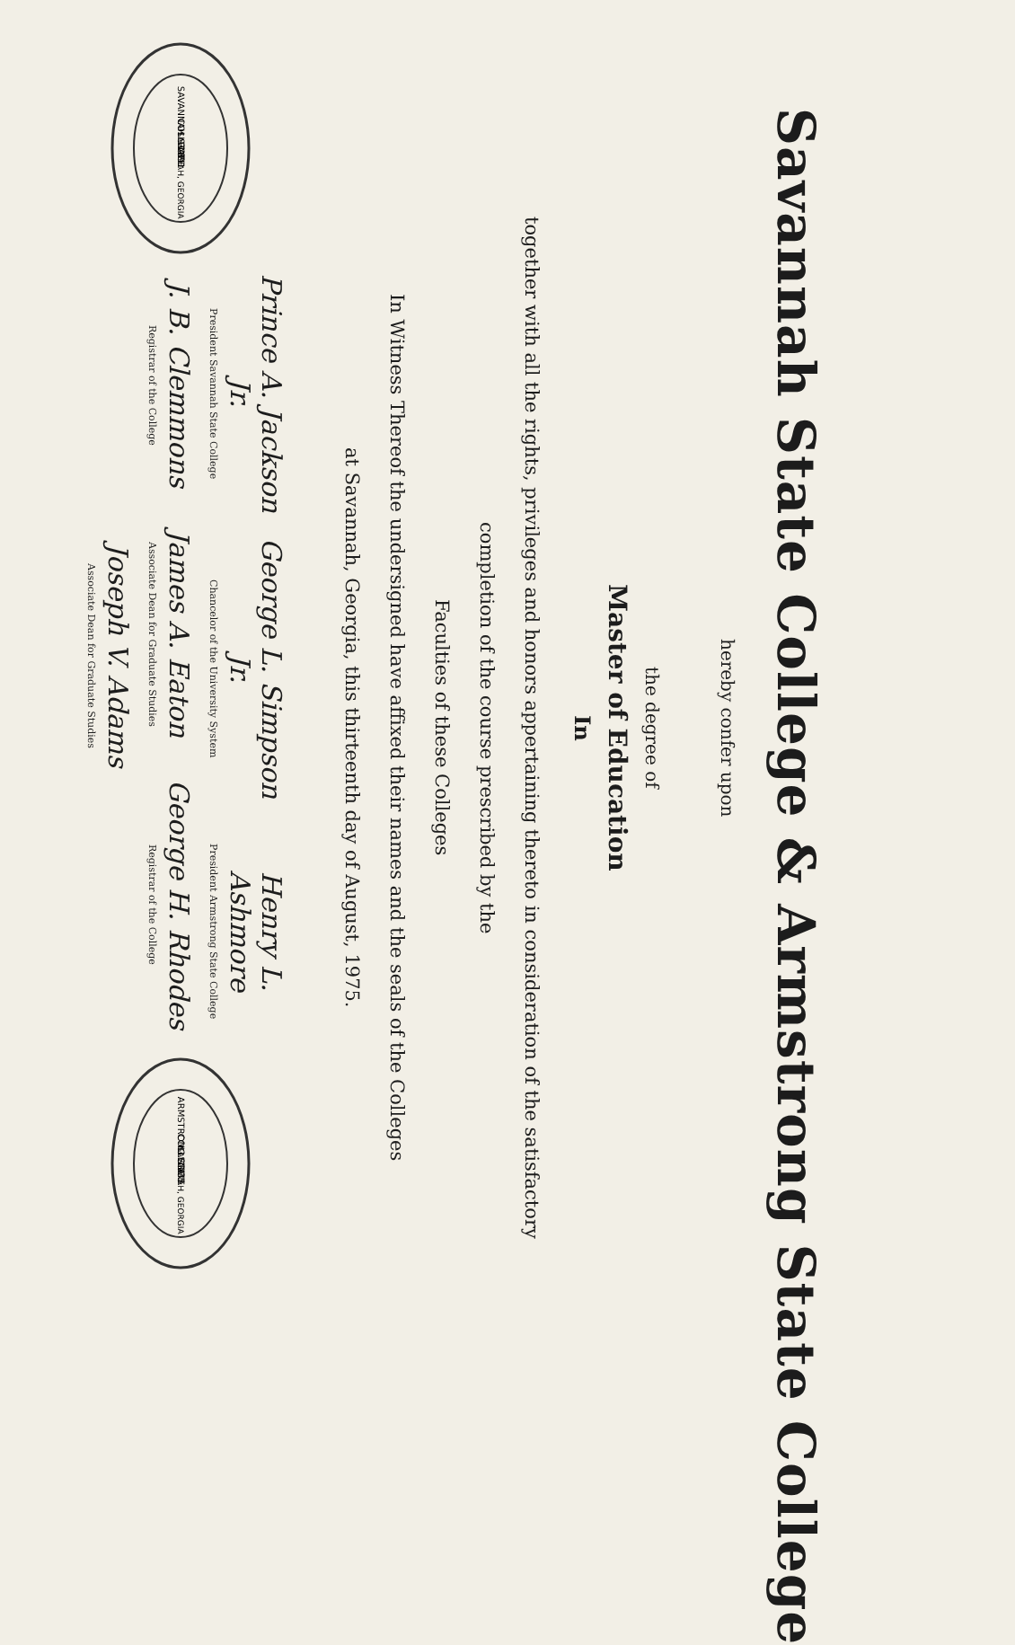Savannah State College & Armstrong State College
hereby confer upon
the degree of
Master of Education
In
together with all the rights, privileges and honors appertaining thereto in consideration of the satisfactory
completion of the course prescribed by the
Faculties of these Colleges
In Witness Thereof the undersigned have affixed their names and the seals of the Colleges
at Savannah, Georgia, this thirteenth day of August, 1975.
SAVANNAH STATE
COLLEGE
1891
SAVANNAH, GEORGIA
Prince A. Jackson Jr.
President Savannah State College
George L. Simpson Jr.
Chancelor of the University System
Henry L. Ashmore
President Armstrong State College
J. B. Clemmons
Registrar of the College
James A. Eaton
Associate Dean for Graduate Studies
George H. Rhodes
Registrar of the College
Joseph V. Adams
Associate Dean for Graduate Studies
ARMSTRONG STATE
COLLEGE
1935
SAVANNAH, GEORGIA